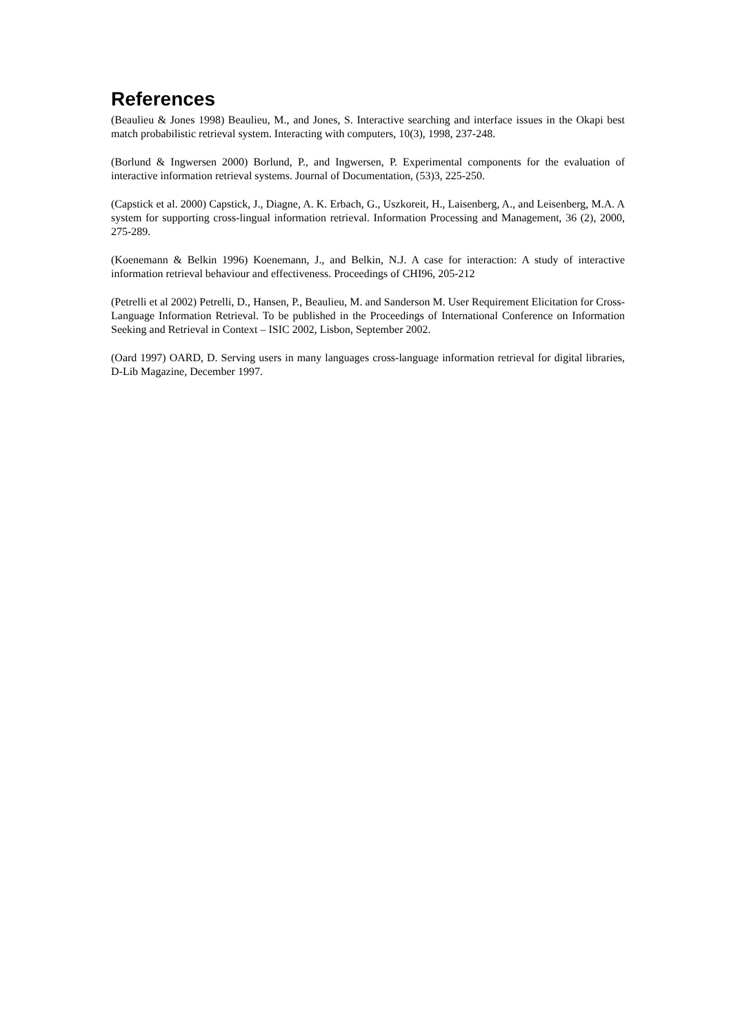References
(Beaulieu & Jones 1998) Beaulieu, M., and Jones, S. Interactive searching and interface issues in the Okapi best match probabilistic retrieval system. Interacting with computers, 10(3), 1998, 237-248.
(Borlund & Ingwersen 2000) Borlund, P., and Ingwersen, P. Experimental components for the evaluation of interactive information retrieval systems. Journal of Documentation, (53)3, 225-250.
(Capstick et al. 2000) Capstick, J., Diagne, A. K. Erbach, G., Uszkoreit, H., Laisenberg, A., and Leisenberg, M.A. A system for supporting cross-lingual information retrieval. Information Processing and Management, 36 (2), 2000, 275-289.
(Koenemann & Belkin 1996) Koenemann, J., and Belkin, N.J. A case for interaction: A study of interactive information retrieval behaviour and effectiveness. Proceedings of CHI96, 205-212
(Petrelli et al 2002) Petrelli, D., Hansen, P., Beaulieu, M. and Sanderson M. User Requirement Elicitation for Cross-Language Information Retrieval. To be published in the Proceedings of International Conference on Information Seeking and Retrieval in Context – ISIC 2002, Lisbon, September 2002.
(Oard 1997) OARD, D. Serving users in many languages cross-language information retrieval for digital libraries, D-Lib Magazine, December 1997.